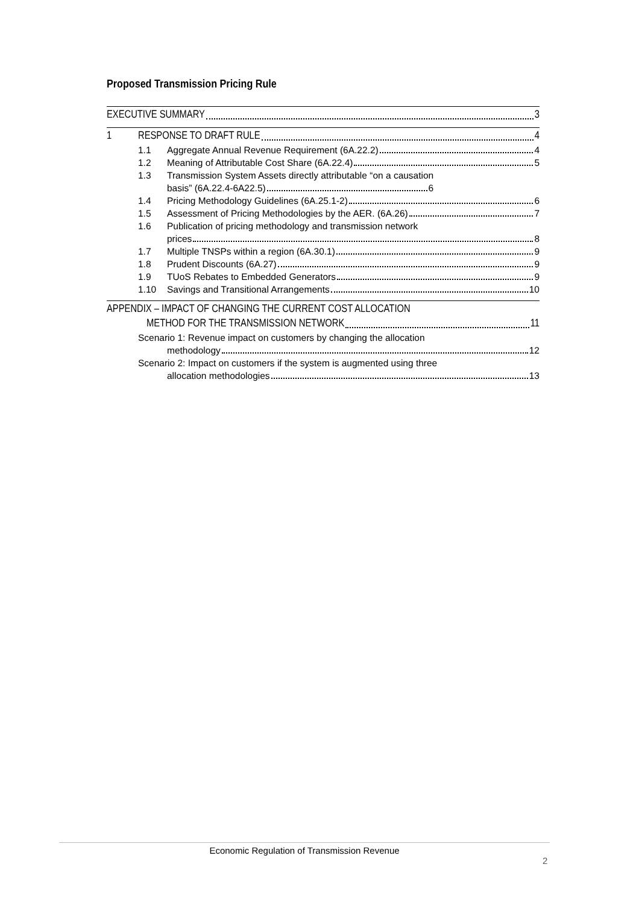Proposed Transmission Pricing Rule
EXECUTIVE SUMMARY 3
1
RESPONSE TO DRAFT RULE 4
1.1
Aggregate Annual Revenue Requirement (6A.22.2) 4
1.2
Meaning of Attributable Cost Share (6A.22.4) 5
1.3 Transmission System Assets directly attributable “on a causation
basis” (6A.22.4-6A22.5) 6
1.4
Pricing Methodology Guidelines (6A.25.1-2) 6
1.5
Assessment of Pricing Methodologies by the AER. (6A.26) 7
1.6 Publication of pricing methodology and transmission network
prices 8
1.7
Multiple TNSPs within a region (6A.30.1) 9
1.8
Prudent Discounts (6A.27) 9
1.9
TUoS Rebates to Embedded Generators 9
1.10
Savings and Transitional Arrangements 10
APPENDIX – IMPACT OF CHANGING THE CURRENT COST ALLOCATION
METHOD FOR THE TRANSMISSION NETWORK 11
Scenario 1: Revenue impact on customers by changing the allocation
methodology 12
Scenario 2: Impact on customers if the system is augmented using three
allocation methodologies 13
Economic Regulation of Transmission Revenue
2